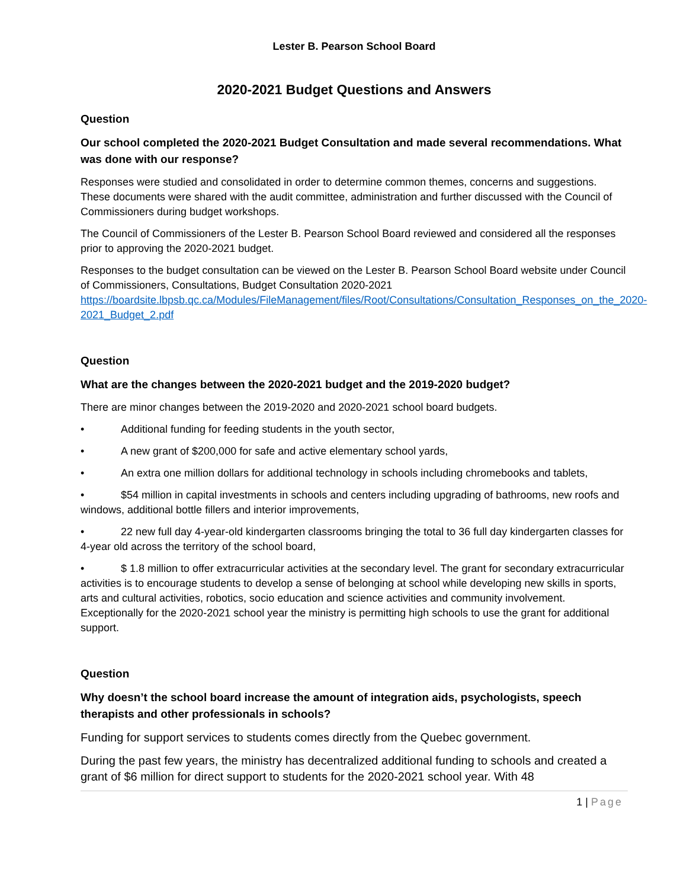Lester B. Pearson School Board
2020-2021 Budget Questions and Answers
Question
Our school completed the 2020-2021 Budget Consultation and made several recommendations. What was done with our response?
Responses were studied and consolidated in order to determine common themes, concerns and suggestions. These documents were shared with the audit committee, administration and further discussed with the Council of Commissioners during budget workshops.
The Council of Commissioners of the Lester B. Pearson School Board reviewed and considered all the responses prior to approving the 2020-2021 budget.
Responses to the budget consultation can be viewed on the Lester B. Pearson School Board website under Council of Commissioners, Consultations, Budget Consultation 2020-2021 https://boardsite.lbpsb.qc.ca/Modules/FileManagement/files/Root/Consultations/Consultation_Responses_on_the_2020-2021_Budget_2.pdf
Question
What are the changes between the 2020-2021 budget and the 2019-2020 budget?
There are minor changes between the 2019-2020 and 2020-2021 school board budgets.
• Additional funding for feeding students in the youth sector,
• A new grant of $200,000 for safe and active elementary school yards,
• An extra one million dollars for additional technology in schools including chromebooks and tablets,
• $54 million in capital investments in schools and centers including upgrading of bathrooms, new roofs and windows, additional bottle fillers and interior improvements,
• 22 new full day 4-year-old kindergarten classrooms bringing the total to 36 full day kindergarten classes for 4-year old across the territory of the school board,
• $ 1.8 million to offer extracurricular activities at the secondary level. The grant for secondary extracurricular activities is to encourage students to develop a sense of belonging at school while developing new skills in sports, arts and cultural activities, robotics, socio education and science activities and community involvement. Exceptionally for the 2020-2021 school year the ministry is permitting high schools to use the grant for additional support.
Question
Why doesn’t the school board increase the amount of integration aids, psychologists, speech therapists and other professionals in schools?
Funding for support services to students comes directly from the Quebec government.
During the past few years, the ministry has decentralized additional funding to schools and created a grant of $6 million for direct support to students for the 2020-2021 school year. With 48
1 | Page